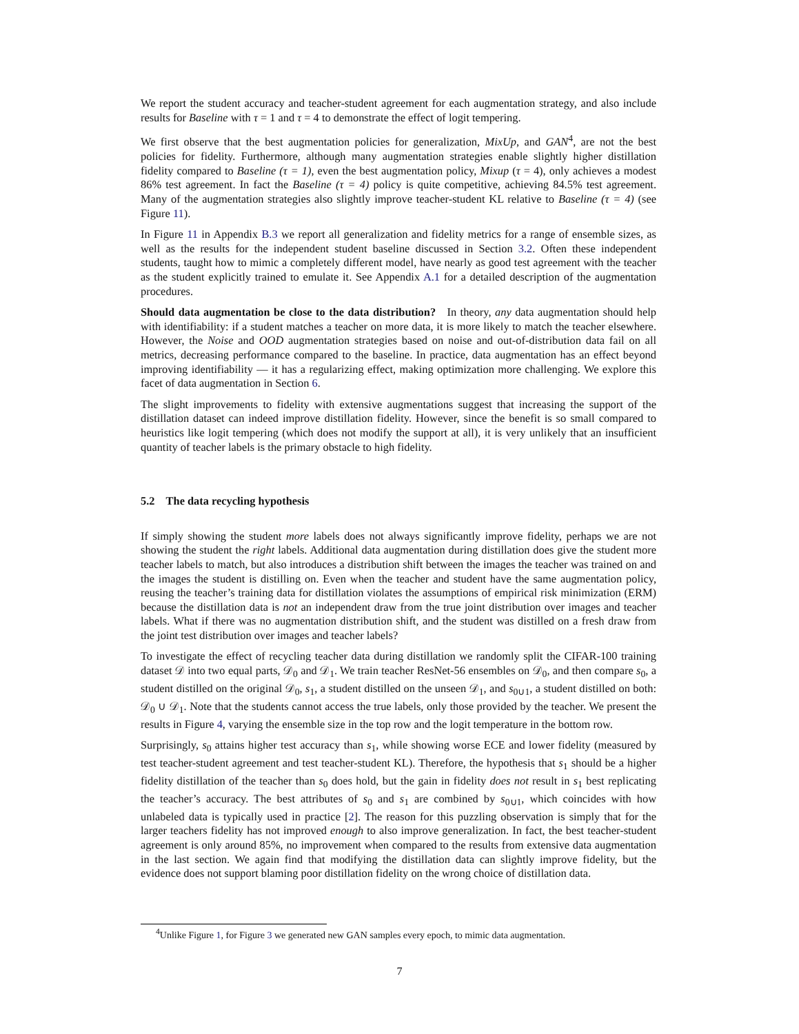We report the student accuracy and teacher-student agreement for each augmentation strategy, and also include results for Baseline with τ = 1 and τ = 4 to demonstrate the effect of logit tempering.
We first observe that the best augmentation policies for generalization, MixUp, and GAN<sup>4</sup>, are not the best policies for fidelity. Furthermore, although many augmentation strategies enable slightly higher distillation fidelity compared to Baseline (τ = 1), even the best augmentation policy, Mixup (τ = 4), only achieves a modest 86% test agreement. In fact the Baseline (τ = 4) policy is quite competitive, achieving 84.5% test agreement. Many of the augmentation strategies also slightly improve teacher-student KL relative to Baseline (τ = 4) (see Figure 11).
In Figure 11 in Appendix B.3 we report all generalization and fidelity metrics for a range of ensemble sizes, as well as the results for the independent student baseline discussed in Section 3.2. Often these independent students, taught how to mimic a completely different model, have nearly as good test agreement with the teacher as the student explicitly trained to emulate it. See Appendix A.1 for a detailed description of the augmentation procedures.
Should data augmentation be close to the data distribution? In theory, any data augmentation should help with identifiability: if a student matches a teacher on more data, it is more likely to match the teacher elsewhere. However, the Noise and OOD augmentation strategies based on noise and out-of-distribution data fail on all metrics, decreasing performance compared to the baseline. In practice, data augmentation has an effect beyond improving identifiability — it has a regularizing effect, making optimization more challenging. We explore this facet of data augmentation in Section 6.
The slight improvements to fidelity with extensive augmentations suggest that increasing the support of the distillation dataset can indeed improve distillation fidelity. However, since the benefit is so small compared to heuristics like logit tempering (which does not modify the support at all), it is very unlikely that an insufficient quantity of teacher labels is the primary obstacle to high fidelity.
5.2 The data recycling hypothesis
If simply showing the student more labels does not always significantly improve fidelity, perhaps we are not showing the student the right labels. Additional data augmentation during distillation does give the student more teacher labels to match, but also introduces a distribution shift between the images the teacher was trained on and the images the student is distilling on. Even when the teacher and student have the same augmentation policy, reusing the teacher’s training data for distillation violates the assumptions of empirical risk minimization (ERM) because the distillation data is not an independent draw from the true joint distribution over images and teacher labels. What if there was no augmentation distribution shift, and the student was distilled on a fresh draw from the joint test distribution over images and teacher labels?
To investigate the effect of recycling teacher data during distillation we randomly split the CIFAR-100 training dataset 𝒟 into two equal parts, 𝒟<sub>0</sub> and 𝒟<sub>1</sub>. We train teacher ResNet-56 ensembles on 𝒟<sub>0</sub>, and then compare s<sub>0</sub>, a student distilled on the original 𝒟<sub>0</sub>, s<sub>1</sub>, a student distilled on the unseen 𝒟<sub>1</sub>, and s<sub>0∪1</sub>, a student distilled on both: 𝒟<sub>0</sub> ∪ 𝒟<sub>1</sub>. Note that the students cannot access the true labels, only those provided by the teacher. We present the results in Figure 4, varying the ensemble size in the top row and the logit temperature in the bottom row.
Surprisingly, s<sub>0</sub> attains higher test accuracy than s<sub>1</sub>, while showing worse ECE and lower fidelity (measured by test teacher-student agreement and test teacher-student KL). Therefore, the hypothesis that s<sub>1</sub> should be a higher fidelity distillation of the teacher than s<sub>0</sub> does hold, but the gain in fidelity does not result in s<sub>1</sub> best replicating the teacher’s accuracy. The best attributes of s<sub>0</sub> and s<sub>1</sub> are combined by s<sub>0∪1</sub>, which coincides with how unlabeled data is typically used in practice [2]. The reason for this puzzling observation is simply that for the larger teachers fidelity has not improved enough to also improve generalization. In fact, the best teacher-student agreement is only around 85%, no improvement when compared to the results from extensive data augmentation in the last section. We again find that modifying the distillation data can slightly improve fidelity, but the evidence does not support blaming poor distillation fidelity on the wrong choice of distillation data.
<sup>4</sup> Unlike Figure 1, for Figure 3 we generated new GAN samples every epoch, to mimic data augmentation.
7